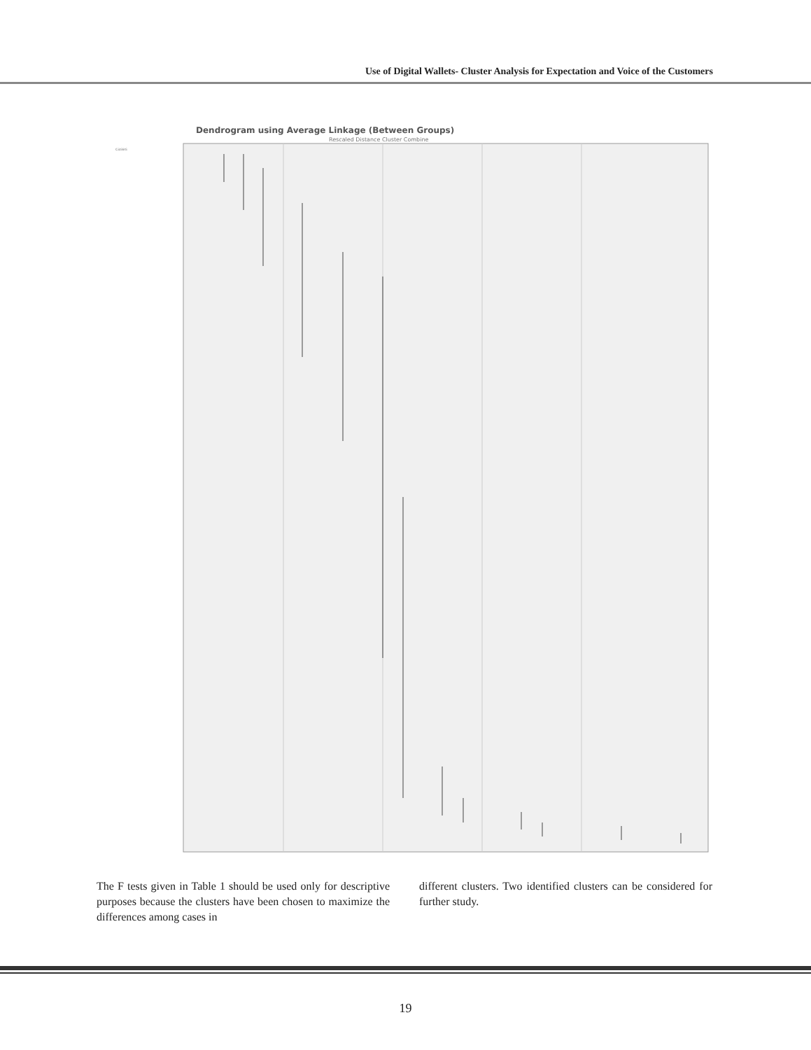Use of Digital Wallets- Cluster Analysis for Expectation and Voice of the Customers
Dendrogram using Average Linkage (Between Groups)
Rescaled Distance Cluster Combine
cases
The F tests given in Table 1 should be used only for descriptive purposes because the clusters have been chosen to maximize the differences among cases in
different clusters. Two identified clusters can be considered for further study.
19